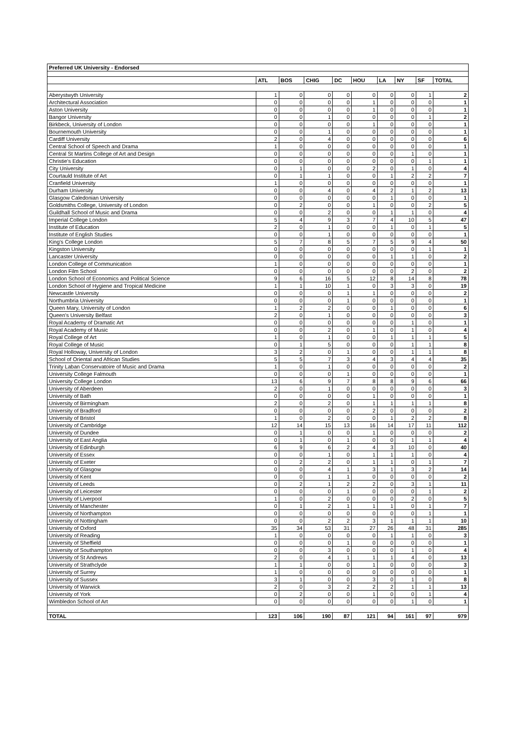| Preferred UK University - Endorsed | | | | | | | | | |
| --- | --- | --- | --- | --- | --- | --- | --- | --- | --- |
| | ATL | BOS | CHIG | DC | HOU | LA | NY | SF | TOTAL |
| Aberystwyth University | 1 | 0 | 0 | 0 | 0 | 0 | 0 | 1 | 2 |
| Architectural Association | 0 | 0 | 0 | 0 | 1 | 0 | 0 | 0 | 1 |
| Aston University | 0 | 0 | 0 | 0 | 1 | 0 | 0 | 0 | 1 |
| Bangor University | 0 | 0 | 1 | 0 | 0 | 0 | 0 | 1 | 2 |
| Birkbeck, University of London | 0 | 0 | 0 | 0 | 1 | 0 | 0 | 0 | 1 |
| Bournemouth University | 0 | 0 | 1 | 0 | 0 | 0 | 0 | 0 | 1 |
| Cardiff University | 2 | 0 | 4 | 0 | 0 | 0 | 0 | 0 | 6 |
| Central School of Speech and Drama | 1 | 0 | 0 | 0 | 0 | 0 | 0 | 0 | 1 |
| Central St Martins College of Art and Design | 0 | 0 | 0 | 0 | 0 | 0 | 1 | 0 | 1 |
| Christie's Education | 0 | 0 | 0 | 0 | 0 | 0 | 0 | 1 | 1 |
| City University | 0 | 1 | 0 | 0 | 2 | 0 | 1 | 0 | 4 |
| Courtauld Institute of Art | 0 | 1 | 1 | 0 | 0 | 1 | 2 | 2 | 7 |
| Cranfield University | 1 | 0 | 0 | 0 | 0 | 0 | 0 | 0 | 1 |
| Durham University | 0 | 0 | 4 | 0 | 4 | 2 | 1 | 2 | 13 |
| Glasgow Caledonian University | 0 | 0 | 0 | 0 | 0 | 1 | 0 | 0 | 1 |
| Goldsmiths College, University of London | 0 | 2 | 0 | 0 | 1 | 0 | 0 | 2 | 5 |
| Guildhall School of Music and Drama | 0 | 0 | 2 | 0 | 0 | 1 | 1 | 0 | 4 |
| Imperial College London | 5 | 4 | 9 | 3 | 7 | 4 | 10 | 5 | 47 |
| Institute of Education | 2 | 0 | 1 | 0 | 0 | 1 | 0 | 1 | 5 |
| Institute of English Studies | 0 | 0 | 1 | 0 | 0 | 0 | 0 | 0 | 1 |
| King's College London | 5 | 7 | 8 | 5 | 7 | 5 | 9 | 4 | 50 |
| Kingston University | 0 | 0 | 0 | 0 | 0 | 0 | 0 | 1 | 1 |
| Lancaster University | 0 | 0 | 0 | 0 | 0 | 1 | 1 | 0 | 2 |
| London College of Communication | 1 | 0 | 0 | 0 | 0 | 0 | 0 | 0 | 1 |
| London Film School | 0 | 0 | 0 | 0 | 0 | 0 | 2 | 0 | 2 |
| London School of Economics and Political Science | 9 | 6 | 16 | 5 | 12 | 8 | 14 | 8 | 78 |
| London School of Hygiene and Tropical Medicine | 1 | 1 | 10 | 1 | 0 | 3 | 3 | 0 | 19 |
| Newcastle University | 0 | 0 | 0 | 1 | 1 | 0 | 0 | 0 | 2 |
| Northumbria University | 0 | 0 | 0 | 1 | 0 | 0 | 0 | 0 | 1 |
| Queen Mary, University of London | 1 | 2 | 2 | 0 | 0 | 1 | 0 | 0 | 6 |
| Queen's University Belfast | 2 | 0 | 1 | 0 | 0 | 0 | 0 | 0 | 3 |
| Royal Academy of Dramatic Art | 0 | 0 | 0 | 0 | 0 | 0 | 1 | 0 | 1 |
| Royal Academy of Music | 0 | 0 | 2 | 0 | 1 | 0 | 1 | 0 | 4 |
| Royal College of Art | 1 | 0 | 1 | 0 | 0 | 1 | 1 | 1 | 5 |
| Royal College of Music | 0 | 1 | 5 | 0 | 0 | 0 | 1 | 1 | 8 |
| Royal Holloway, University of London | 3 | 2 | 0 | 1 | 0 | 0 | 1 | 1 | 8 |
| School of Oriental and African Studies | 5 | 5 | 7 | 3 | 4 | 3 | 4 | 4 | 35 |
| Trinity Laban Conservatoire of Music and Drama | 1 | 0 | 1 | 0 | 0 | 0 | 0 | 0 | 2 |
| University College Falmouth | 0 | 0 | 0 | 1 | 0 | 0 | 0 | 0 | 1 |
| University College London | 13 | 6 | 9 | 7 | 8 | 8 | 9 | 6 | 66 |
| University of Aberdeen | 2 | 0 | 1 | 0 | 0 | 0 | 0 | 0 | 3 |
| University of Bath | 0 | 0 | 0 | 0 | 1 | 0 | 0 | 0 | 1 |
| University of Birmingham | 2 | 0 | 2 | 0 | 1 | 1 | 1 | 1 | 8 |
| University of Bradford | 0 | 0 | 0 | 0 | 2 | 0 | 0 | 0 | 2 |
| University of Bristol | 1 | 0 | 2 | 0 | 0 | 1 | 2 | 2 | 8 |
| University of Cambridge | 12 | 14 | 15 | 13 | 16 | 14 | 17 | 11 | 112 |
| University of Dundee | 0 | 1 | 0 | 0 | 1 | 0 | 0 | 0 | 2 |
| University of East Anglia | 0 | 1 | 0 | 1 | 0 | 0 | 1 | 1 | 4 |
| University of Edinburgh | 6 | 9 | 6 | 2 | 4 | 3 | 10 | 0 | 40 |
| University of Essex | 0 | 0 | 1 | 0 | 1 | 1 | 1 | 0 | 4 |
| University of Exeter | 0 | 2 | 2 | 0 | 1 | 1 | 0 | 1 | 7 |
| University of Glasgow | 0 | 0 | 4 | 1 | 3 | 1 | 3 | 2 | 14 |
| University of Kent | 0 | 0 | 1 | 1 | 0 | 0 | 0 | 0 | 2 |
| University of Leeds | 0 | 2 | 1 | 2 | 2 | 0 | 3 | 1 | 11 |
| University of Leicester | 0 | 0 | 0 | 1 | 0 | 0 | 0 | 1 | 2 |
| University of Liverpool | 1 | 0 | 2 | 0 | 0 | 0 | 2 | 0 | 5 |
| University of Manchester | 0 | 1 | 2 | 1 | 1 | 1 | 0 | 1 | 7 |
| University of Northampton | 0 | 0 | 0 | 0 | 0 | 0 | 0 | 1 | 1 |
| University of Nottingham | 0 | 0 | 2 | 2 | 3 | 1 | 1 | 1 | 10 |
| University of Oxford | 35 | 34 | 53 | 31 | 27 | 26 | 48 | 31 | 285 |
| University of Reading | 1 | 0 | 0 | 0 | 0 | 1 | 1 | 0 | 3 |
| University of Sheffield | 0 | 0 | 0 | 1 | 0 | 0 | 0 | 0 | 1 |
| University of Southampton | 0 | 0 | 3 | 0 | 0 | 0 | 1 | 0 | 4 |
| University of St Andrews | 2 | 0 | 4 | 1 | 1 | 1 | 4 | 0 | 13 |
| University of Strathclyde | 1 | 1 | 0 | 0 | 1 | 0 | 0 | 0 | 3 |
| University of Surrey | 1 | 0 | 0 | 0 | 0 | 0 | 0 | 0 | 1 |
| University of Sussex | 3 | 1 | 0 | 0 | 3 | 0 | 1 | 0 | 8 |
| University of Warwick | 2 | 0 | 3 | 2 | 2 | 2 | 1 | 1 | 13 |
| University of York | 0 | 2 | 0 | 0 | 1 | 0 | 0 | 1 | 4 |
| Wimbledon School of Art | 0 | 0 | 0 | 0 | 0 | 0 | 1 | 0 | 1 |
| TOTAL | 123 | 106 | 190 | 87 | 121 | 94 | 161 | 97 | 979 |